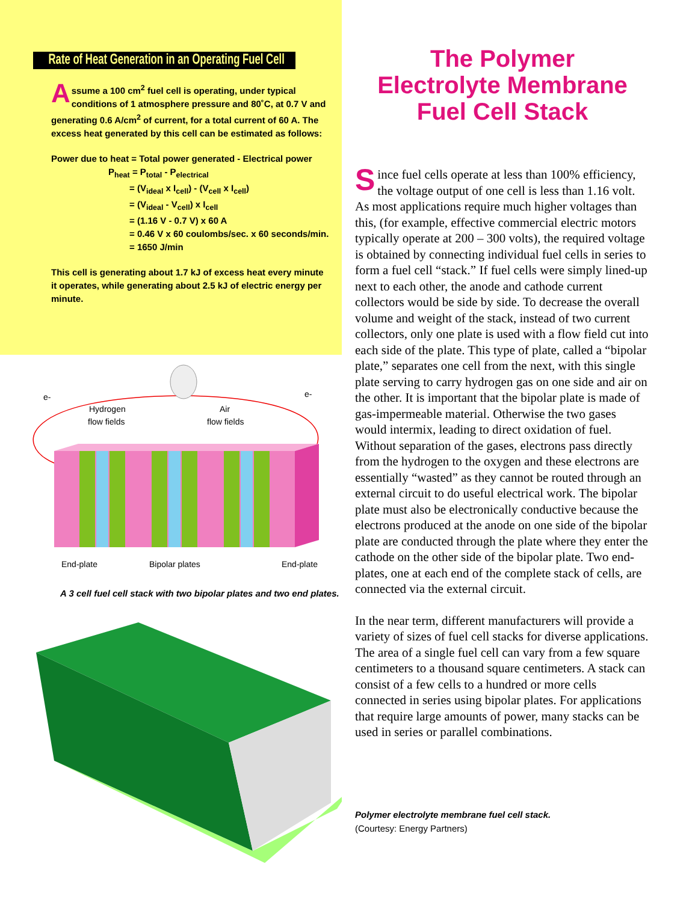Rate of Heat Generation in an Operating Fuel Cell
Assume a 100 cm<sup>2</sup> fuel cell is operating, under typical conditions of 1 atmosphere pressure and 80˚C, at 0.7 V and generating 0.6 A/cm<sup>2</sup> of current, for a total current of 60 A. The excess heat generated by this cell can be estimated as follows:
Power due to heat = Total power generated - Electrical power
P<sub>heat</sub> = P<sub>total</sub> - P<sub>electrical</sub>
= (V<sub>ideal</sub> x I<sub>cell</sub>) - (V<sub>cell</sub> x I<sub>cell</sub>)
= (V<sub>ideal</sub> - V<sub>cell</sub>) x I<sub>cell</sub>
= (1.16 V - 0.7 V) x 60 A
= 0.46 V x 60 coulombs/sec. x 60 seconds/min.
= 1650 J/min
This cell is generating about 1.7 kJ of excess heat every minute it operates, while generating about 2.5 kJ of electric energy per minute.
e-
e-
Hydrogen
flow fields
Air
flow fields
End-plate
Bipolar plates
End-plate
A 3 cell fuel cell stack with two bipolar plates and two end plates.
The Polymer
Electrolyte Membrane
Fuel Cell Stack
Since fuel cells operate at less than 100% efficiency, the voltage output of one cell is less than 1.16 volt. As most applications require much higher voltages than this, (for example, effective commercial electric motors typically operate at 200 – 300 volts), the required voltage is obtained by connecting individual fuel cells in series to form a fuel cell “stack.” If fuel cells were simply lined-up next to each other, the anode and cathode current collectors would be side by side. To decrease the overall volume and weight of the stack, instead of two current collectors, only one plate is used with a flow field cut into each side of the plate. This type of plate, called a “bipolar plate,” separates one cell from the next, with this single plate serving to carry hydrogen gas on one side and air on the other. It is important that the bipolar plate is made of gas-impermeable material. Otherwise the two gases would intermix, leading to direct oxidation of fuel. Without separation of the gases, electrons pass directly from the hydrogen to the oxygen and these electrons are essentially “wasted” as they cannot be routed through an external circuit to do useful electrical work. The bipolar plate must also be electronically conductive because the electrons produced at the anode on one side of the bipolar plate are conducted through the plate where they enter the cathode on the other side of the bipolar plate. Two end-plates, one at each end of the complete stack of cells, are connected via the external circuit.
In the near term, different manufacturers will provide a variety of sizes of fuel cell stacks for diverse applications. The area of a single fuel cell can vary from a few square centimeters to a thousand square centimeters. A stack can consist of a few cells to a hundred or more cells connected in series using bipolar plates. For applications that require large amounts of power, many stacks can be used in series or parallel combinations.
Polymer electrolyte membrane fuel cell stack.
(Courtesy: Energy Partners)